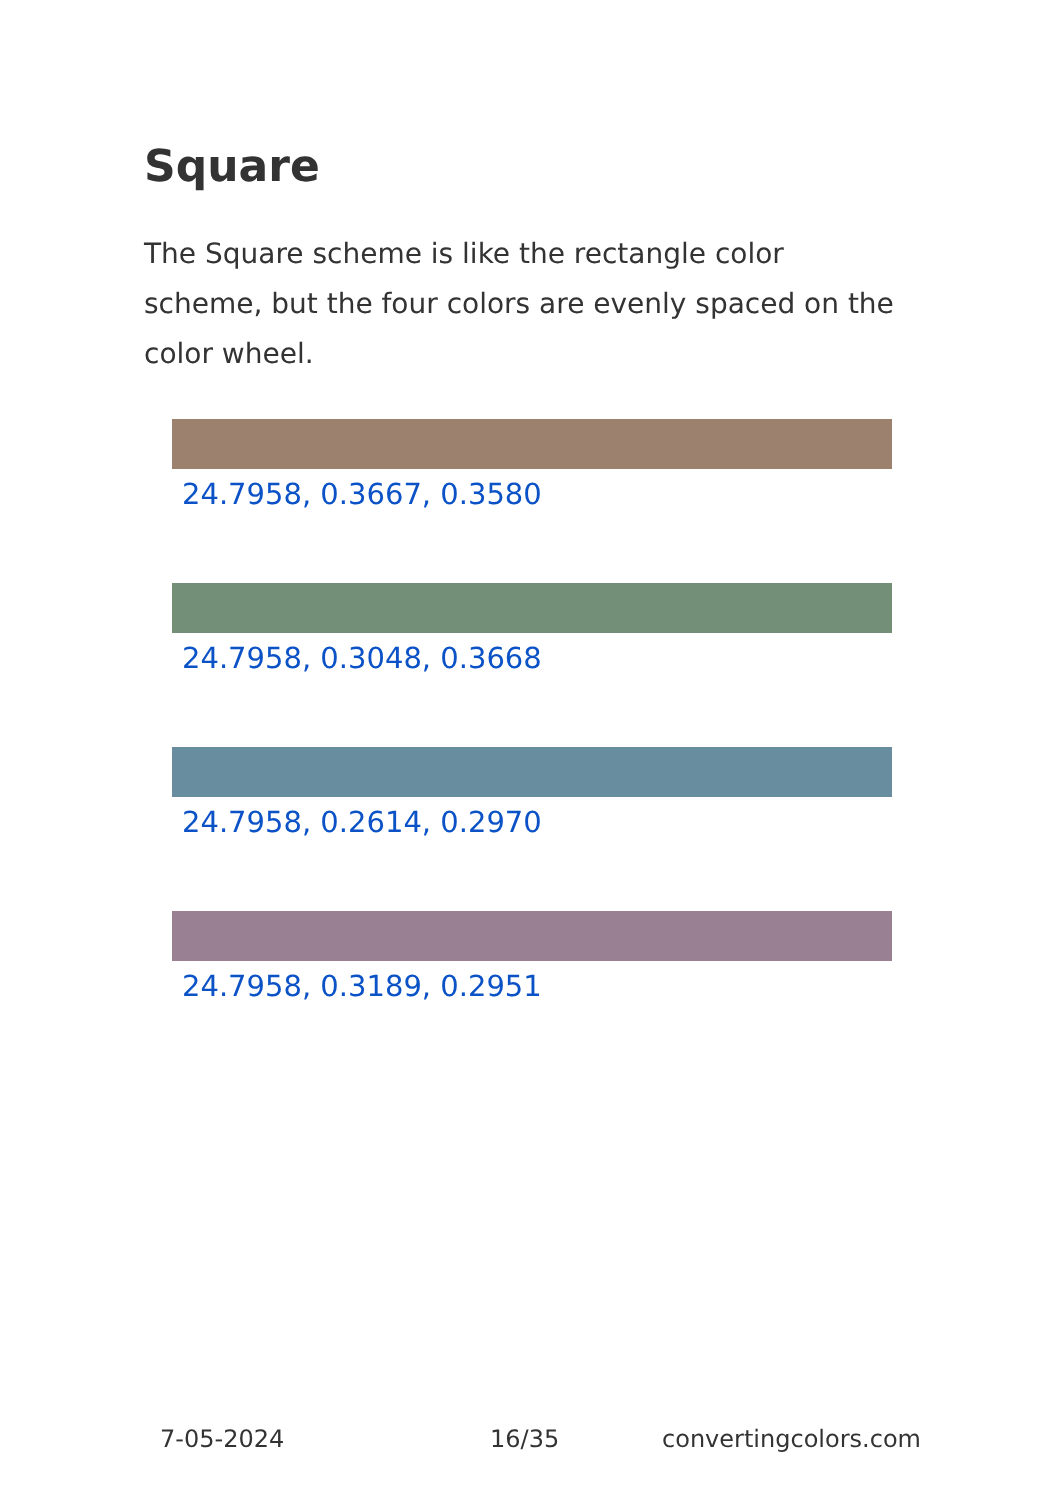Square
The Square scheme is like the rectangle color scheme, but the four colors are evenly spaced on the color wheel.
24.7958, 0.3667, 0.3580
24.7958, 0.3048, 0.3668
24.7958, 0.2614, 0.2970
24.7958, 0.3189, 0.2951
7-05-2024 16/35 convertingcolors.com